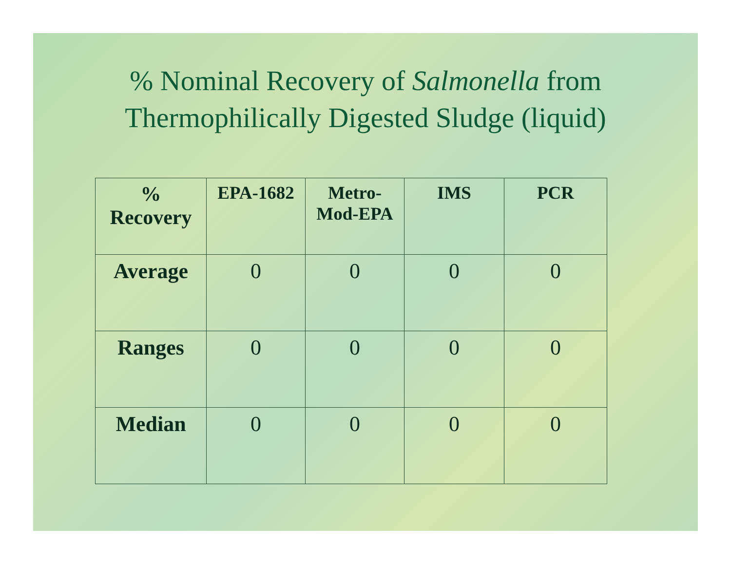% Nominal Recovery of Salmonella from
Thermophilically Digested Sludge (liquid)
| % Recovery | EPA-1682 | Metro- Mod-EPA | IMS | PCR |
| --- | --- | --- | --- | --- |
| Average | 0 | 0 | 0 | 0 |
| Ranges | 0 | 0 | 0 | 0 |
| Median | 0 | 0 | 0 | 0 |